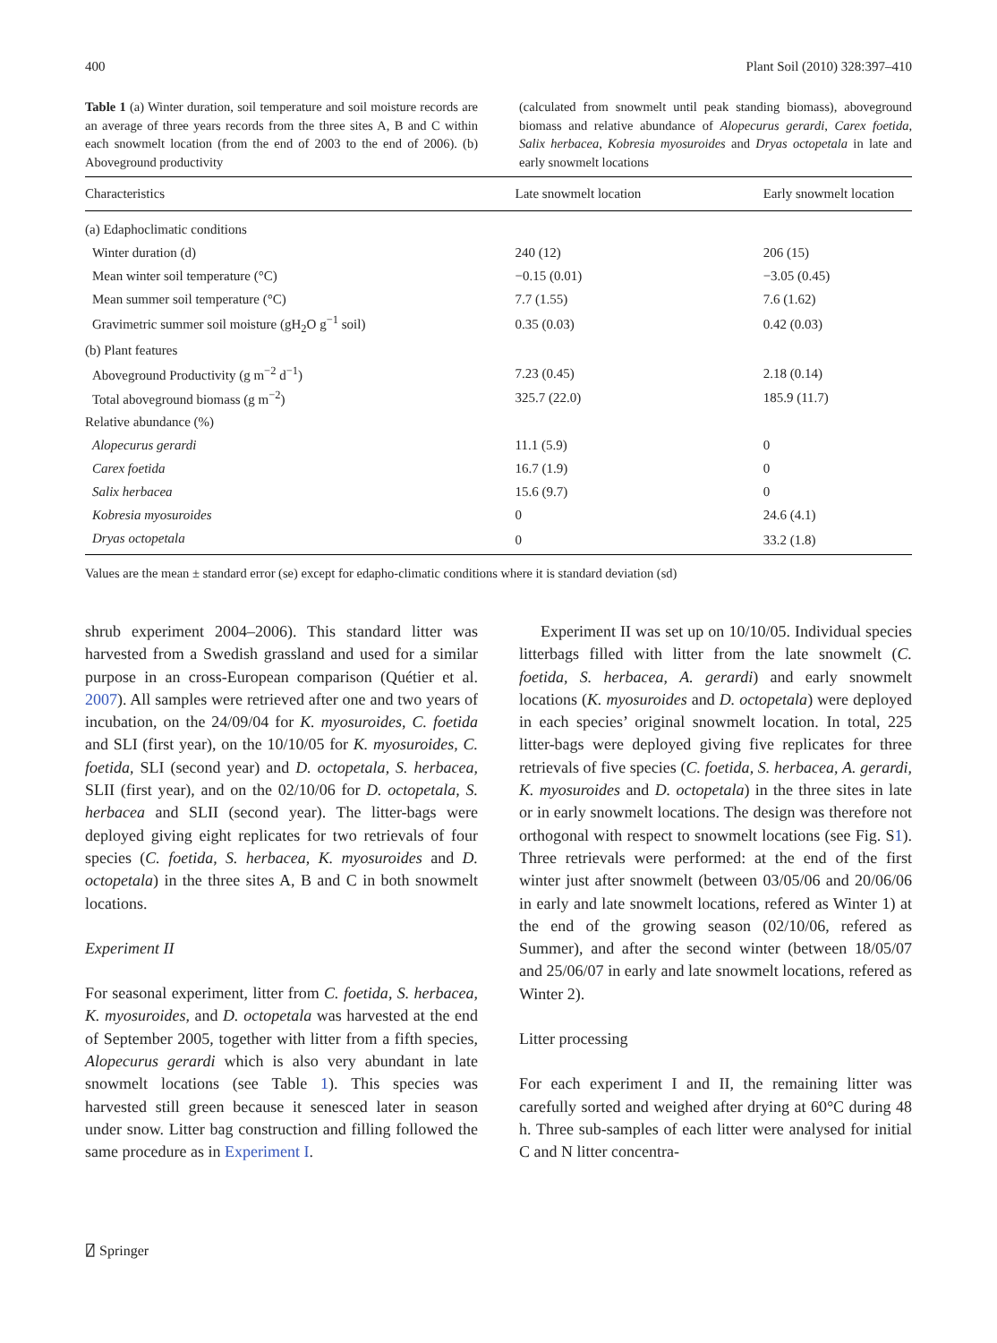400 Plant Soil (2010) 328:397–410
Table 1 (a) Winter duration, soil temperature and soil moisture records are an average of three years records from the three sites A, B and C within each snowmelt location (from the end of 2003 to the end of 2006). (b) Aboveground productivity
(calculated from snowmelt until peak standing biomass), aboveground biomass and relative abundance of Alopecurus gerardi, Carex foetida, Salix herbacea, Kobresia myosuroides and Dryas octopetala in late and early snowmelt locations
| Characteristics | Late snowmelt location | Early snowmelt location |
| --- | --- | --- |
| (a) Edaphoclimatic conditions | | |
| Winter duration (d) | 240 (12) | 206 (15) |
| Mean winter soil temperature (°C) | −0.15 (0.01) | −3.05 (0.45) |
| Mean summer soil temperature (°C) | 7.7 (1.55) | 7.6 (1.62) |
| Gravimetric summer soil moisture (gH<sub>2</sub>O g<sup>−1</sup> soil) | 0.35 (0.03) | 0.42 (0.03) |
| (b) Plant features | | |
| Aboveground Productivity (g m<sup>−2</sup> d<sup>−1</sup>) | 7.23 (0.45) | 2.18 (0.14) |
| Total aboveground biomass (g m<sup>−2</sup>) | 325.7 (22.0) | 185.9 (11.7) |
| Relative abundance (%) | | |
| Alopecurus gerardi | 11.1 (5.9) | 0 |
| Carex foetida | 16.7 (1.9) | 0 |
| Salix herbacea | 15.6 (9.7) | 0 |
| Kobresia myosuroides | 0 | 24.6 (4.1) |
| Dryas octopetala | 0 | 33.2 (1.8) |
Values are the mean ± standard error (se) except for edapho-climatic conditions where it is standard deviation (sd)
shrub experiment 2004–2006). This standard litter was harvested from a Swedish grassland and used for a similar purpose in an cross-European comparison (Quétier et al. 2007). All samples were retrieved after one and two years of incubation, on the 24/09/04 for K. myosuroides, C. foetida and SLI (first year), on the 10/10/05 for K. myosuroides, C. foetida, SLI (second year) and D. octopetala, S. herbacea, SLII (first year), and on the 02/10/06 for D. octopetala, S. herbacea and SLII (second year). The litter-bags were deployed giving eight replicates for two retrievals of four species (C. foetida, S. herbacea, K. myosuroides and D. octopetala) in the three sites A, B and C in both snowmelt locations.
Experiment II
For seasonal experiment, litter from C. foetida, S. herbacea, K. myosuroides, and D. octopetala was harvested at the end of September 2005, together with litter from a fifth species, Alopecurus gerardi which is also very abundant in late snowmelt locations (see Table 1). This species was harvested still green because it senesced later in season under snow. Litter bag construction and filling followed the same procedure as in Experiment I.
Experiment II was set up on 10/10/05. Individual species litterbags filled with litter from the late snowmelt (C. foetida, S. herbacea, A. gerardi) and early snowmelt locations (K. myosuroides and D. octopetala) were deployed in each species’ original snowmelt location. In total, 225 litter-bags were deployed giving five replicates for three retrievals of five species (C. foetida, S. herbacea, A. gerardi, K. myosuroides and D. octopetala) in the three sites in late or in early snowmelt locations. The design was therefore not orthogonal with respect to snowmelt locations (see Fig. S1). Three retrievals were performed: at the end of the first winter just after snowmelt (between 03/05/06 and 20/06/06 in early and late snowmelt locations, refered as Winter 1) at the end of the growing season (02/10/06, refered as Summer), and after the second winter (between 18/05/07 and 25/06/07 in early and late snowmelt locations, refered as Winter 2).
Litter processing
For each experiment I and II, the remaining litter was carefully sorted and weighed after drying at 60°C during 48 h. Three sub-samples of each litter were analysed for initial C and N litter concentra-
⍁ Springer